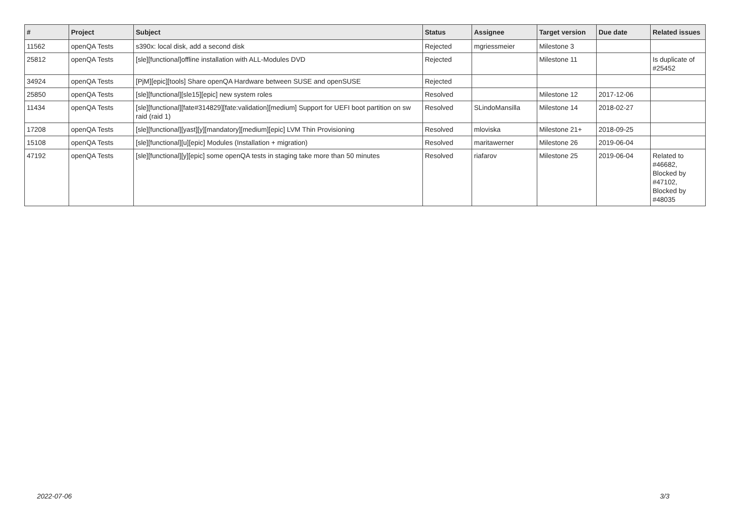| # | Project | Subject | Status | Assignee | Target version | Due date | Related issues |
| --- | --- | --- | --- | --- | --- | --- | --- |
| 11562 | openQA Tests | s390x: local disk, add a second disk | Rejected | mgriessmeier | Milestone 3 | | |
| 25812 | openQA Tests | [sle][functional]offline installation with ALL-Modules DVD | Rejected | | Milestone 11 | | Is duplicate of #25452 |
| 34924 | openQA Tests | [PjM][epic][tools] Share openQA Hardware between SUSE and openSUSE | Rejected | | | | |
| 25850 | openQA Tests | [sle][functional][sle15][epic] new system roles | Resolved | | Milestone 12 | 2017-12-06 | |
| 11434 | openQA Tests | [sle][functional][fate#314829][fate:validation][medium] Support for UEFI boot partition on sw raid (raid 1) | Resolved | SLindoMansilla | Milestone 14 | 2018-02-27 | |
| 17208 | openQA Tests | [sle][functional][yast][y][mandatory][medium][epic] LVM Thin Provisioning | Resolved | mloviska | Milestone 21+ | 2018-09-25 | |
| 15108 | openQA Tests | [sle][functional][u][epic] Modules (Installation + migration) | Resolved | maritawerner | Milestone 26 | 2019-06-04 | |
| 47192 | openQA Tests | [sle][functional][y][epic] some openQA tests in staging take more than 50 minutes | Resolved | riafarov | Milestone 25 | 2019-06-04 | Related to #46682, Blocked by #47102, Blocked by #48035 |
2022-07-06 3/3